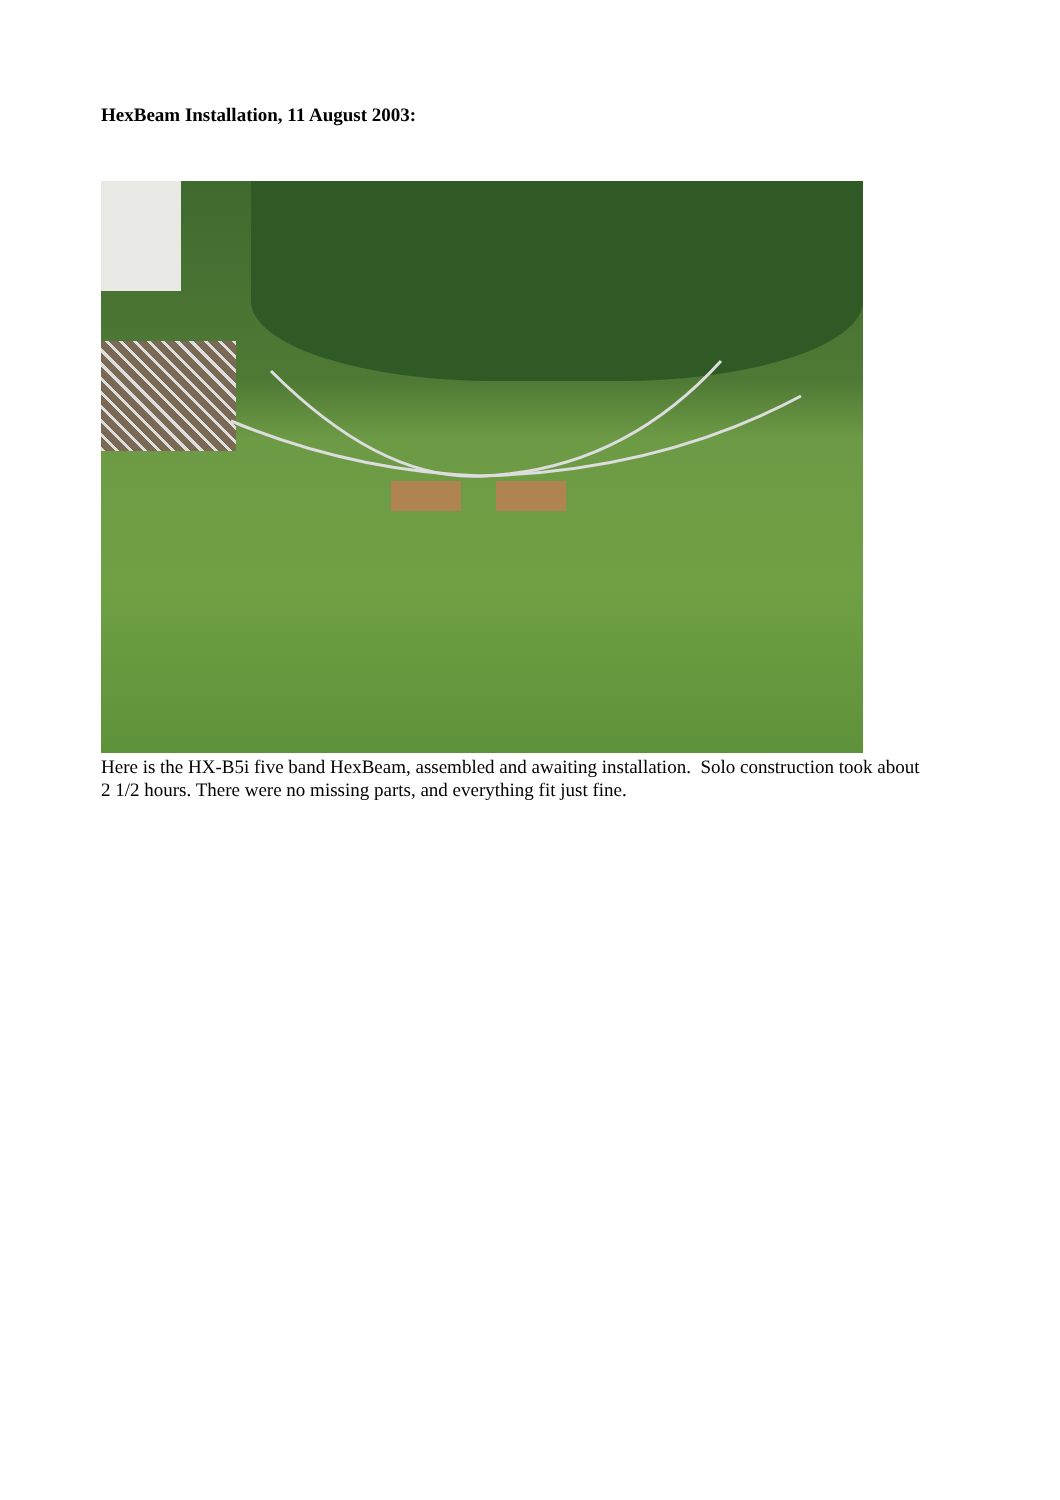HexBeam Installation, 11 August 2003:
Here is the HX-B5i five band HexBeam, assembled and awaiting installation. Solo construction took about 2 1/2 hours. There were no missing parts, and everything fit just fine.